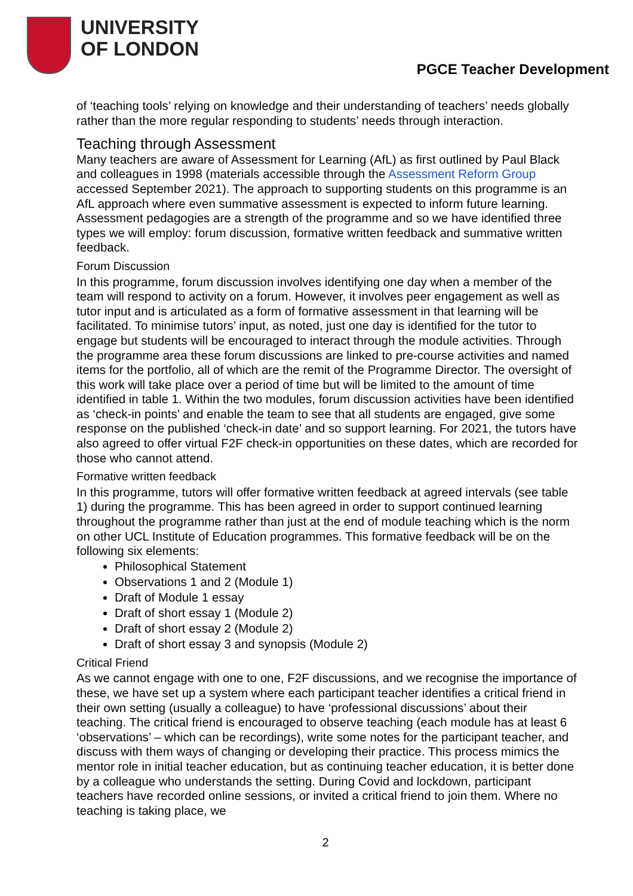UNIVERSITY
OF LONDON
PGCE Teacher Development
of ‘teaching tools’ relying on knowledge and their understanding of teachers’ needs globally rather than the more regular responding to students’ needs through interaction.
Teaching through Assessment
Many teachers are aware of Assessment for Learning (AfL) as first outlined by Paul Black and colleagues in 1998 (materials accessible through the Assessment Reform Group accessed September 2021). The approach to supporting students on this programme is an AfL approach where even summative assessment is expected to inform future learning. Assessment pedagogies are a strength of the programme and so we have identified three types we will employ: forum discussion, formative written feedback and summative written feedback.
Forum Discussion
In this programme, forum discussion involves identifying one day when a member of the team will respond to activity on a forum. However, it involves peer engagement as well as tutor input and is articulated as a form of formative assessment in that learning will be facilitated. To minimise tutors’ input, as noted, just one day is identified for the tutor to engage but students will be encouraged to interact through the module activities. Through the programme area these forum discussions are linked to pre-course activities and named items for the portfolio, all of which are the remit of the Programme Director. The oversight of this work will take place over a period of time but will be limited to the amount of time identified in table 1. Within the two modules, forum discussion activities have been identified as ‘check-in points’ and enable the team to see that all students are engaged, give some response on the published ‘check-in date’ and so support learning. For 2021, the tutors have also agreed to offer virtual F2F check-in opportunities on these dates, which are recorded for those who cannot attend.
Formative written feedback
In this programme, tutors will offer formative written feedback at agreed intervals (see table 1) during the programme. This has been agreed in order to support continued learning throughout the programme rather than just at the end of module teaching which is the norm on other UCL Institute of Education programmes. This formative feedback will be on the following six elements:
Philosophical Statement
Observations 1 and 2 (Module 1)
Draft of Module 1 essay
Draft of short essay 1 (Module 2)
Draft of short essay 2 (Module 2)
Draft of short essay 3 and synopsis (Module 2)
Critical Friend
As we cannot engage with one to one, F2F discussions, and we recognise the importance of these, we have set up a system where each participant teacher identifies a critical friend in their own setting (usually a colleague) to have ‘professional discussions’ about their teaching. The critical friend is encouraged to observe teaching (each module has at least 6 ‘observations’ – which can be recordings), write some notes for the participant teacher, and discuss with them ways of changing or developing their practice. This process mimics the mentor role in initial teacher education, but as continuing teacher education, it is better done by a colleague who understands the setting. During Covid and lockdown, participant teachers have recorded online sessions, or invited a critical friend to join them. Where no teaching is taking place, we
2